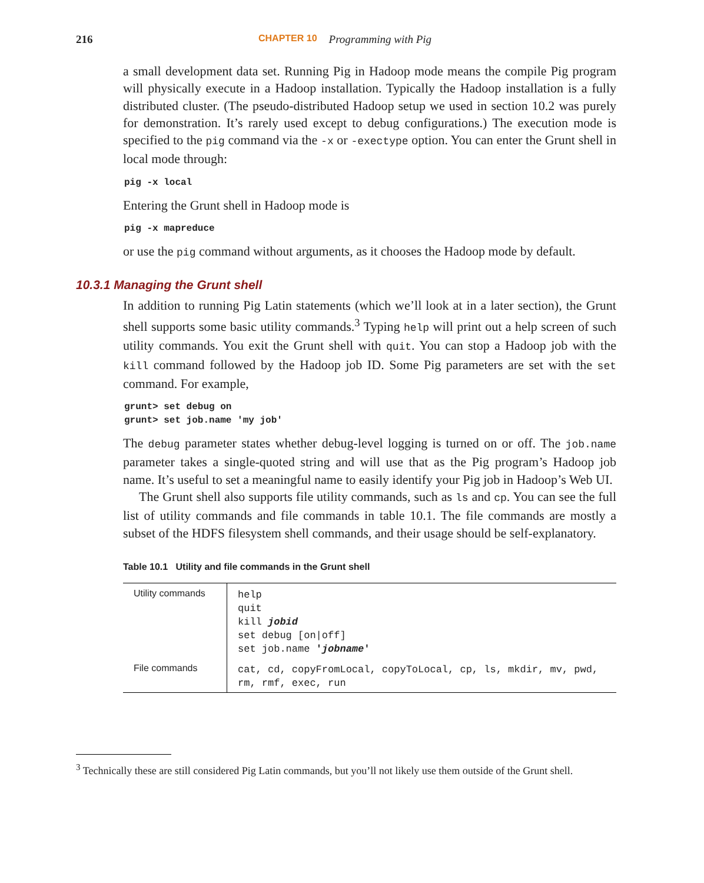216 CHAPTER 10 Programming with Pig
a small development data set. Running Pig in Hadoop mode means the compile Pig program will physically execute in a Hadoop installation. Typically the Hadoop installation is a fully distributed cluster. (The pseudo-distributed Hadoop setup we used in section 10.2 was purely for demonstration. It’s rarely used except to debug configurations.) The execution mode is specified to the pig command via the -x or -exectype option. You can enter the Grunt shell in local mode through:
pig -x local
Entering the Grunt shell in Hadoop mode is
pig -x mapreduce
or use the pig command without arguments, as it chooses the Hadoop mode by default.
10.3.1 Managing the Grunt shell
In addition to running Pig Latin statements (which we’ll look at in a later section), the Grunt shell supports some basic utility commands.<sup>3</sup> Typing help will print out a help screen of such utility commands. You exit the Grunt shell with quit. You can stop a Hadoop job with the kill command followed by the Hadoop job ID. Some Pig parameters are set with the set command. For example,
grunt> set debug on
grunt> set job.name 'my job'
The debug parameter states whether debug-level logging is turned on or off. The job.name parameter takes a single-quoted string and will use that as the Pig program’s Hadoop job name. It’s useful to set a meaningful name to easily identify your Pig job in Hadoop’s Web UI.
The Grunt shell also supports file utility commands, such as ls and cp. You can see the full list of utility commands and file commands in table 10.1. The file commands are mostly a subset of the HDFS filesystem shell commands, and their usage should be self-explanatory.
Table 10.1 Utility and file commands in the Grunt shell
| Utility commands | help quit kill jobid set debug [on/off] set job.name ' jobname ' |
| File commands | cat, cd, copyFromLocal, copyToLocal, cp, ls, mkdir, mv, pwd, rm, rmf, exec, run |
<sup>3</sup> Technically these are still considered Pig Latin commands, but you’ll not likely use them outside of the Grunt shell.